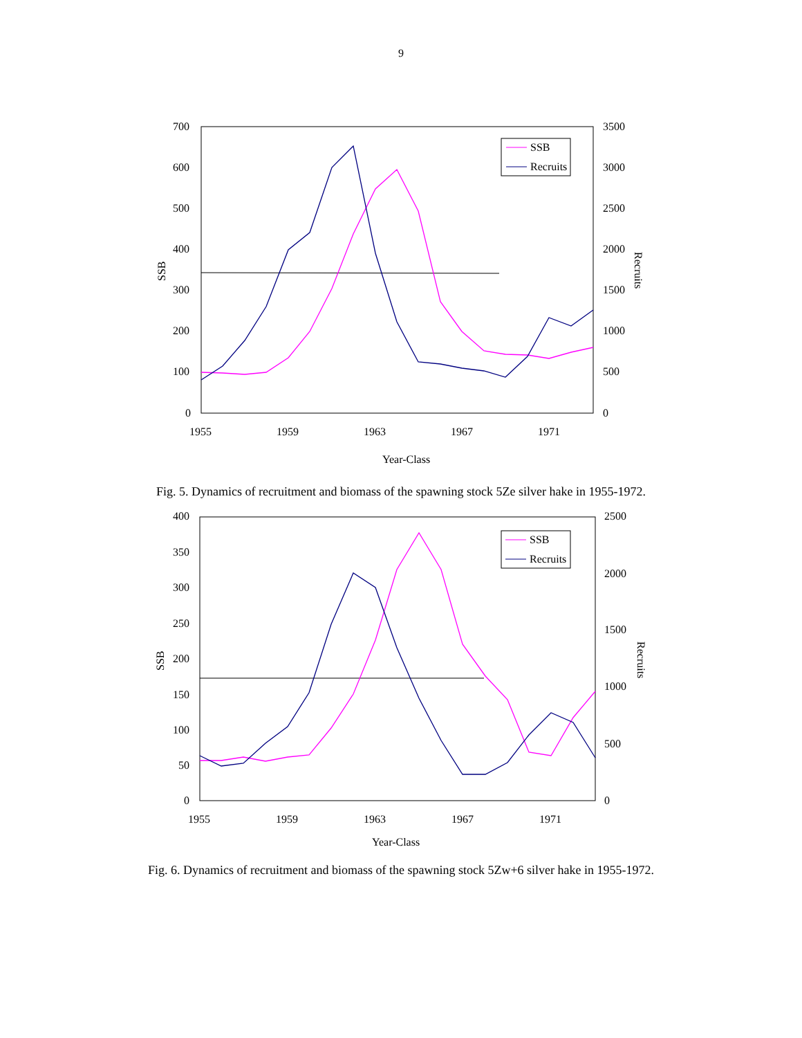9
700
600
500
400
300
200
100
0
3500
3000
2500
2000
1500
1000
500
0
1955
1959
1963
1967
1971
Year-Class
SSB
Recruits
SSB
Recruits
Fig. 5. Dynamics of recruitment and biomass of the spawning stock 5Ze silver hake in 1955-1972.
400
350
300
250
200
150
100
50
0
2500
2000
1500
1000
500
0
1955
1959
1963
1967
1971
Year-Class
SSB
Recruits
SSB
Recruits
Fig. 6. Dynamics of recruitment and biomass of the spawning stock 5Zw+6 silver hake in 1955-1972.